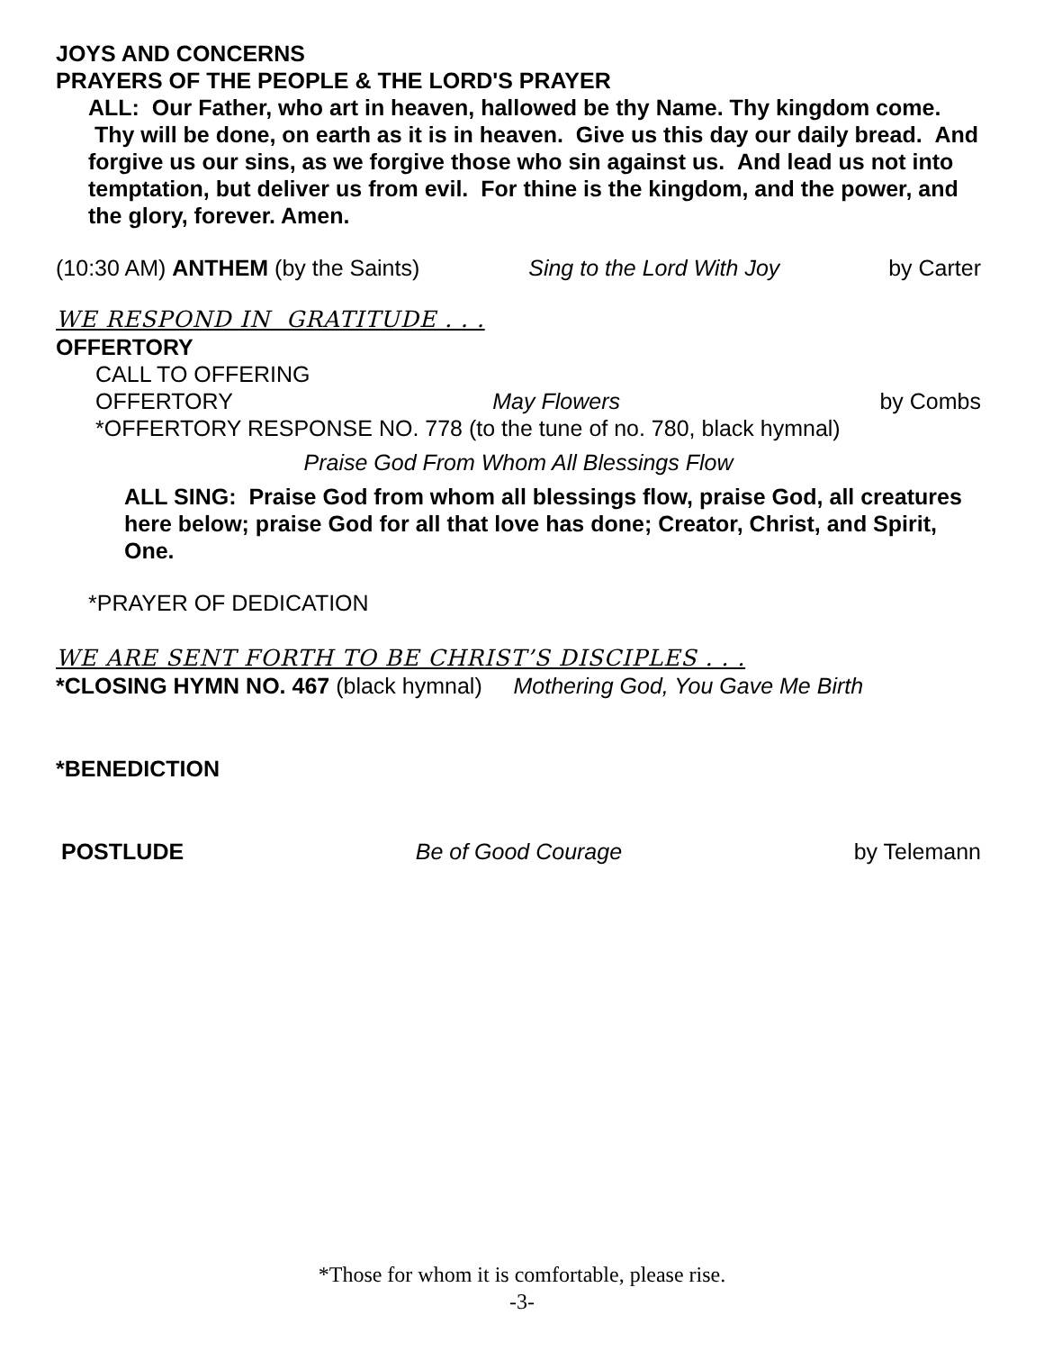JOYS AND CONCERNS
PRAYERS OF THE PEOPLE & THE LORD'S PRAYER
ALL: Our Father, who art in heaven, hallowed be thy Name. Thy kingdom come. Thy will be done, on earth as it is in heaven. Give us this day our daily bread. And forgive us our sins, as we forgive those who sin against us. And lead us not into temptation, but deliver us from evil. For thine is the kingdom, and the power, and the glory, forever. Amen.
(10:30 AM) ANTHEM (by the Saints) Sing to the Lord With Joy by Carter
WE RESPOND IN GRATITUDE . . .
OFFERTORY
CALL TO OFFERING
OFFERTORY May Flowers by Combs
*OFFERTORY RESPONSE NO. 778 (to the tune of no. 780, black hymnal)
Praise God From Whom All Blessings Flow
ALL SING: Praise God from whom all blessings flow, praise God, all creatures here below; praise God for all that love has done; Creator, Christ, and Spirit, One.
*PRAYER OF DEDICATION
WE ARE SENT FORTH TO BE CHRIST’S DISCIPLES . . .
*CLOSING HYMN NO. 467 (black hymnal) Mothering God, You Gave Me Birth
*BENEDICTION
POSTLUDE Be of Good Courage by Telemann
*Those for whom it is comfortable, please rise.
-3-